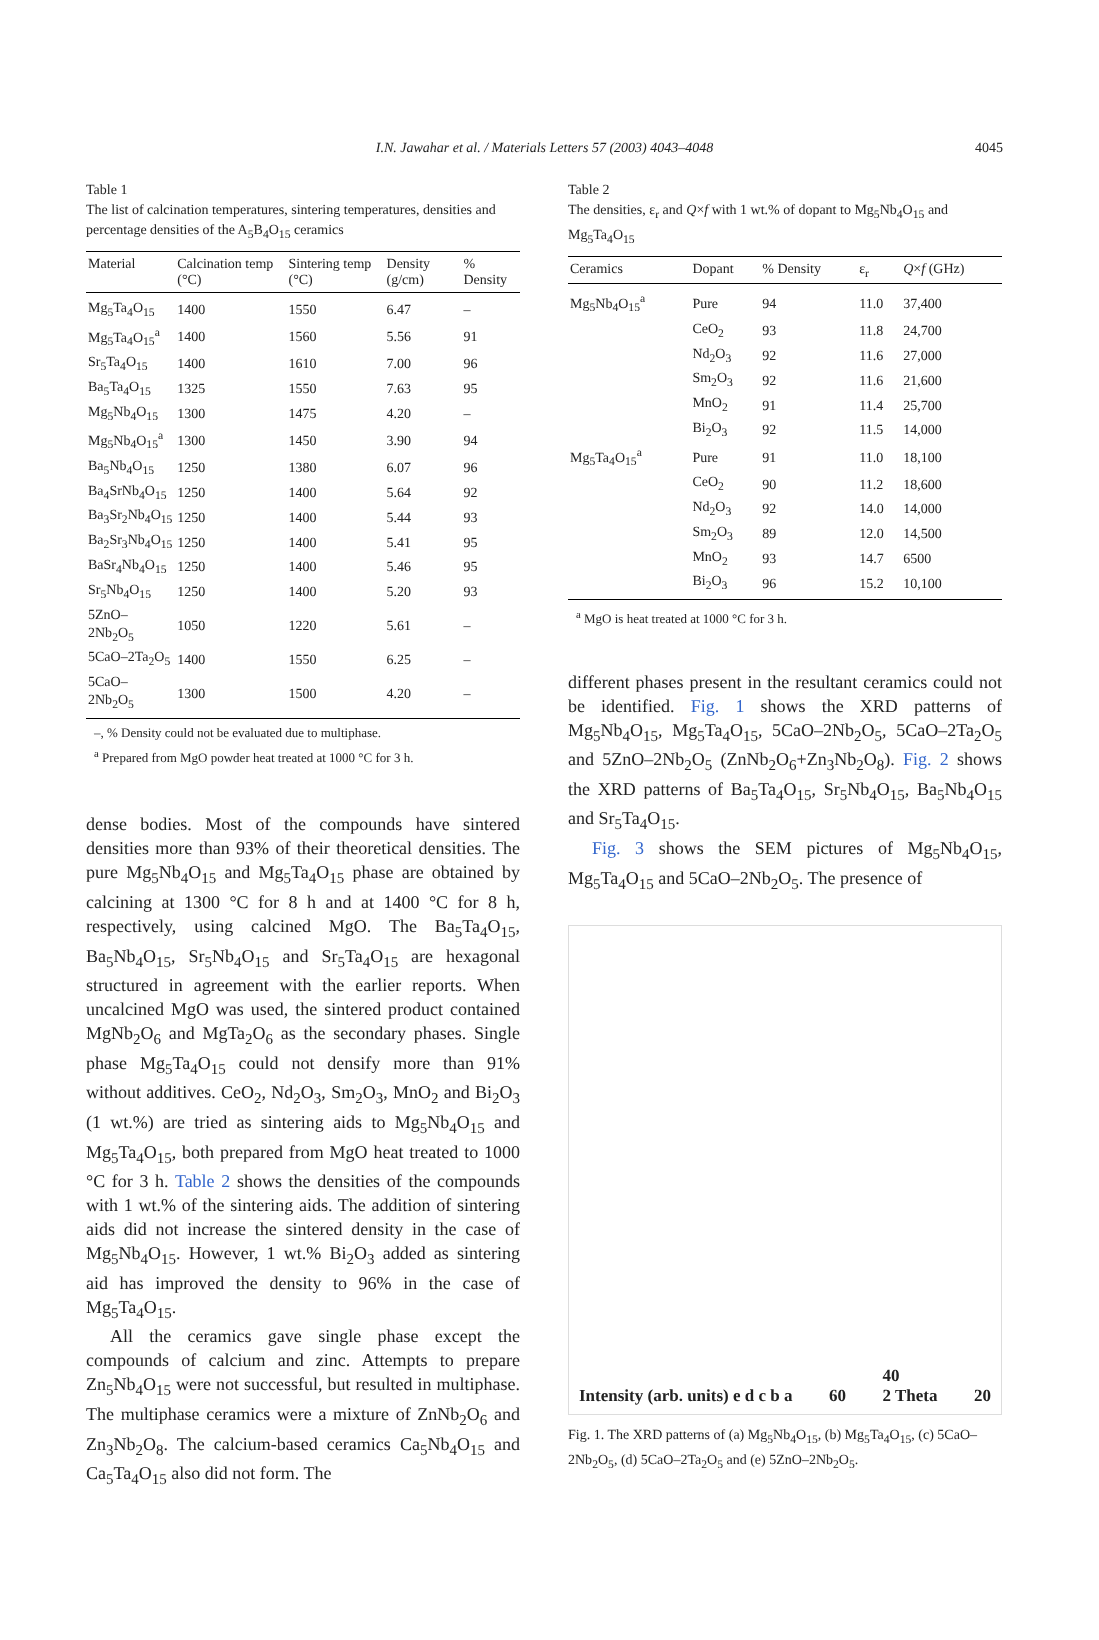I.N. Jawahar et al. / Materials Letters 57 (2003) 4043–4048
4045
Table 1
The list of calcination temperatures, sintering temperatures, densities and percentage densities of the A<sub>5</sub>B<sub>4</sub>O<sub>15</sub> ceramics
| Material | Calcination temp (°C) | Sintering temp (°C) | Density (g/cm) | % Density |
| --- | --- | --- | --- | --- |
| Mg<sub>5</sub>Ta<sub>4</sub>O<sub>15</sub> | 1400 | 1550 | 6.47 | – |
| Mg<sub>5</sub>Ta<sub>4</sub>O<sub>15</sub><sup>a</sup> | 1400 | 1560 | 5.56 | 91 |
| Sr<sub>5</sub>Ta<sub>4</sub>O<sub>15</sub> | 1400 | 1610 | 7.00 | 96 |
| Ba<sub>5</sub>Ta<sub>4</sub>O<sub>15</sub> | 1325 | 1550 | 7.63 | 95 |
| Mg<sub>5</sub>Nb<sub>4</sub>O<sub>15</sub> | 1300 | 1475 | 4.20 | – |
| Mg<sub>5</sub>Nb<sub>4</sub>O<sub>15</sub><sup>a</sup> | 1300 | 1450 | 3.90 | 94 |
| Ba<sub>5</sub>Nb<sub>4</sub>O<sub>15</sub> | 1250 | 1380 | 6.07 | 96 |
| Ba<sub>4</sub>SrNb<sub>4</sub>O<sub>15</sub> | 1250 | 1400 | 5.64 | 92 |
| Ba<sub>3</sub>Sr<sub>2</sub>Nb<sub>4</sub>O<sub>15</sub> | 1250 | 1400 | 5.44 | 93 |
| Ba<sub>2</sub>Sr<sub>3</sub>Nb<sub>4</sub>O<sub>15</sub> | 1250 | 1400 | 5.41 | 95 |
| BaSr<sub>4</sub>Nb<sub>4</sub>O<sub>15</sub> | 1250 | 1400 | 5.46 | 95 |
| Sr<sub>5</sub>Nb<sub>4</sub>O<sub>15</sub> | 1250 | 1400 | 5.20 | 93 |
| 5ZnO–2Nb<sub>2</sub>O<sub>5</sub> | 1050 | 1220 | 5.61 | – |
| 5CaO–2Ta<sub>2</sub>O<sub>5</sub> | 1400 | 1550 | 6.25 | – |
| 5CaO–2Nb<sub>2</sub>O<sub>5</sub> | 1300 | 1500 | 4.20 | – |
–, % Density could not be evaluated due to multiphase.
<sup>a</sup> Prepared from MgO powder heat treated at 1000 °C for 3 h.
dense bodies. Most of the compounds have sintered densities more than 93% of their theoretical densities. The pure Mg<sub>5</sub>Nb<sub>4</sub>O<sub>15</sub> and Mg<sub>5</sub>Ta<sub>4</sub>O<sub>15</sub> phase are obtained by calcining at 1300 °C for 8 h and at 1400 °C for 8 h, respectively, using calcined MgO. The Ba<sub>5</sub>Ta<sub>4</sub>O<sub>15</sub>, Ba<sub>5</sub>Nb<sub>4</sub>O<sub>15</sub>, Sr<sub>5</sub>Nb<sub>4</sub>O<sub>15</sub> and Sr<sub>5</sub>Ta<sub>4</sub>O<sub>15</sub> are hexagonal structured in agreement with the earlier reports. When uncalcined MgO was used, the sintered product contained MgNb<sub>2</sub>O<sub>6</sub> and MgTa<sub>2</sub>O<sub>6</sub> as the secondary phases. Single phase Mg<sub>5</sub>Ta<sub>4</sub>O<sub>15</sub> could not densify more than 91% without additives. CeO<sub>2</sub>, Nd<sub>2</sub>O<sub>3</sub>, Sm<sub>2</sub>O<sub>3</sub>, MnO<sub>2</sub> and Bi<sub>2</sub>O<sub>3</sub> (1 wt.%) are tried as sintering aids to Mg<sub>5</sub>Nb<sub>4</sub>O<sub>15</sub> and Mg<sub>5</sub>Ta<sub>4</sub>O<sub>15</sub>, both prepared from MgO heat treated to 1000 °C for 3 h. Table 2 shows the densities of the compounds with 1 wt.% of the sintering aids. The addition of sintering aids did not increase the sintered density in the case of Mg<sub>5</sub>Nb<sub>4</sub>O<sub>15</sub>. However, 1 wt.% Bi<sub>2</sub>O<sub>3</sub> added as sintering aid has improved the density to 96% in the case of Mg<sub>5</sub>Ta<sub>4</sub>O<sub>15</sub>.
All the ceramics gave single phase except the compounds of calcium and zinc. Attempts to prepare Zn<sub>5</sub>Nb<sub>4</sub>O<sub>15</sub> were not successful, but resulted in multiphase. The multiphase ceramics were a mixture of ZnNb<sub>2</sub>O<sub>6</sub> and Zn<sub>3</sub>Nb<sub>2</sub>O<sub>8</sub>. The calcium-based ceramics Ca<sub>5</sub>Nb<sub>4</sub>O<sub>15</sub> and Ca<sub>5</sub>Ta<sub>4</sub>O<sub>15</sub> also did not form. The
Table 2
The densities, ε<sub>r</sub> and Q×f with 1 wt.% of dopant to Mg<sub>5</sub>Nb<sub>4</sub>O<sub>15</sub> and Mg<sub>5</sub>Ta<sub>4</sub>O<sub>15</sub>
| Ceramics | Dopant | % Density | ε<sub>r</sub> | Q × f (GHz) |
| --- | --- | --- | --- | --- |
| Mg<sub>5</sub>Nb<sub>4</sub>O<sub>15</sub><sup>a</sup> | Pure | 94 | 11.0 | 37,400 |
| | CeO<sub>2</sub> | 93 | 11.8 | 24,700 |
| | Nd<sub>2</sub>O<sub>3</sub> | 92 | 11.6 | 27,000 |
| | Sm<sub>2</sub>O<sub>3</sub> | 92 | 11.6 | 21,600 |
| | MnO<sub>2</sub> | 91 | 11.4 | 25,700 |
| | Bi<sub>2</sub>O<sub>3</sub> | 92 | 11.5 | 14,000 |
| Mg<sub>5</sub>Ta<sub>4</sub>O<sub>15</sub><sup>a</sup> | Pure | 91 | 11.0 | 18,100 |
| | CeO<sub>2</sub> | 90 | 11.2 | 18,600 |
| | Nd<sub>2</sub>O<sub>3</sub> | 92 | 14.0 | 14,000 |
| | Sm<sub>2</sub>O<sub>3</sub> | 89 | 12.0 | 14,500 |
| | MnO<sub>2</sub> | 93 | 14.7 | 6500 |
| | Bi<sub>2</sub>O<sub>3</sub> | 96 | 15.2 | 10,100 |
<sup>a</sup> MgO is heat treated at 1000 °C for 3 h.
different phases present in the resultant ceramics could not be identified. Fig. 1 shows the XRD patterns of Mg<sub>5</sub>Nb<sub>4</sub>O<sub>15</sub>, Mg<sub>5</sub>Ta<sub>4</sub>O<sub>15</sub>, 5CaO–2Nb<sub>2</sub>O<sub>5</sub>, 5CaO–2Ta<sub>2</sub>O<sub>5</sub> and 5ZnO–2Nb<sub>2</sub>O<sub>5</sub> (ZnNb<sub>2</sub>O<sub>6</sub>+Zn<sub>3</sub>Nb<sub>2</sub>O<sub>8</sub>). Fig. 2 shows the XRD patterns of Ba<sub>5</sub>Ta<sub>4</sub>O<sub>15</sub>, Sr<sub>5</sub>Nb<sub>4</sub>O<sub>15</sub>, Ba<sub>5</sub>Nb<sub>4</sub>O<sub>15</sub> and Sr<sub>5</sub>Ta<sub>4</sub>O<sub>15</sub>.
Fig. 3 shows the SEM pictures of Mg<sub>5</sub>Nb<sub>4</sub>O<sub>15</sub>, Mg<sub>5</sub>Ta<sub>4</sub>O<sub>15</sub> and 5CaO–2Nb<sub>2</sub>O<sub>5</sub>. The presence of
Intensity (arb. units) e d c b a 60 40
2 Theta 20
Fig. 1. The XRD patterns of (a) Mg<sub>5</sub>Nb<sub>4</sub>O<sub>15</sub>, (b) Mg<sub>5</sub>Ta<sub>4</sub>O<sub>15</sub>, (c) 5CaO–2Nb<sub>2</sub>O<sub>5</sub>, (d) 5CaO–2Ta<sub>2</sub>O<sub>5</sub> and (e) 5ZnO–2Nb<sub>2</sub>O<sub>5</sub>.